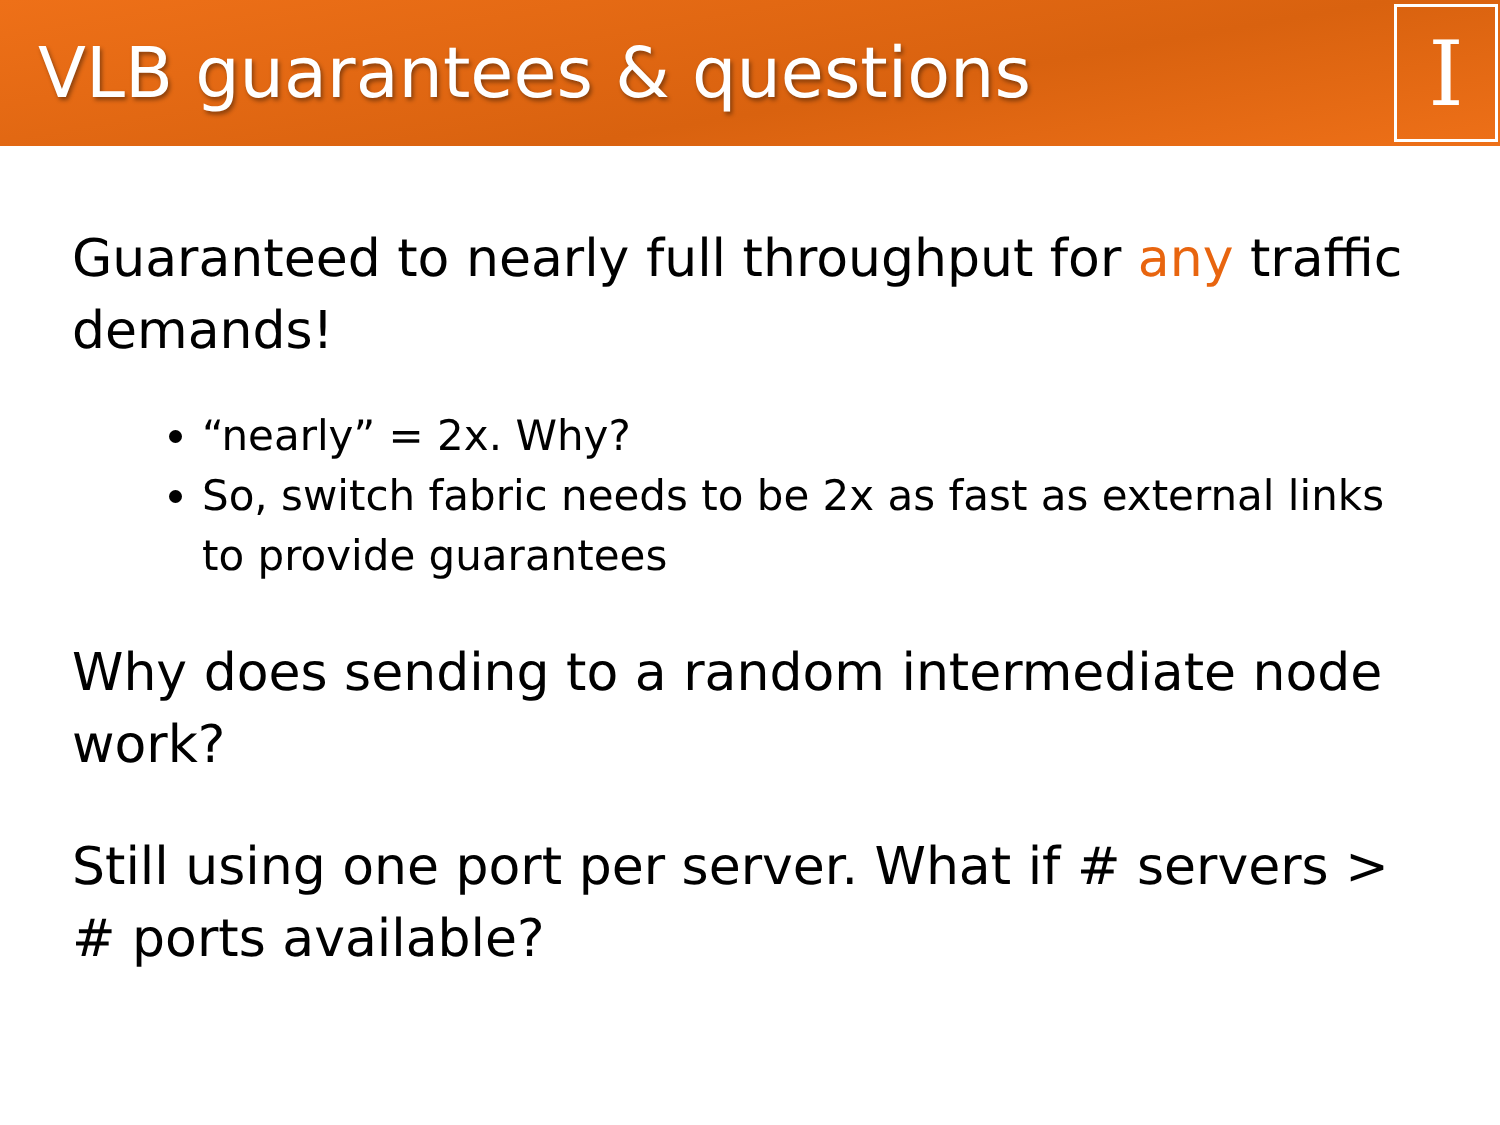VLB guarantees & questions
I
Guaranteed to nearly full throughput for any traffic demands!
“nearly” = 2x. Why?
So, switch fabric needs to be 2x as fast as external links to provide guarantees
Why does sending to a random intermediate node work?
Still using one port per server. What if # servers > # ports available?